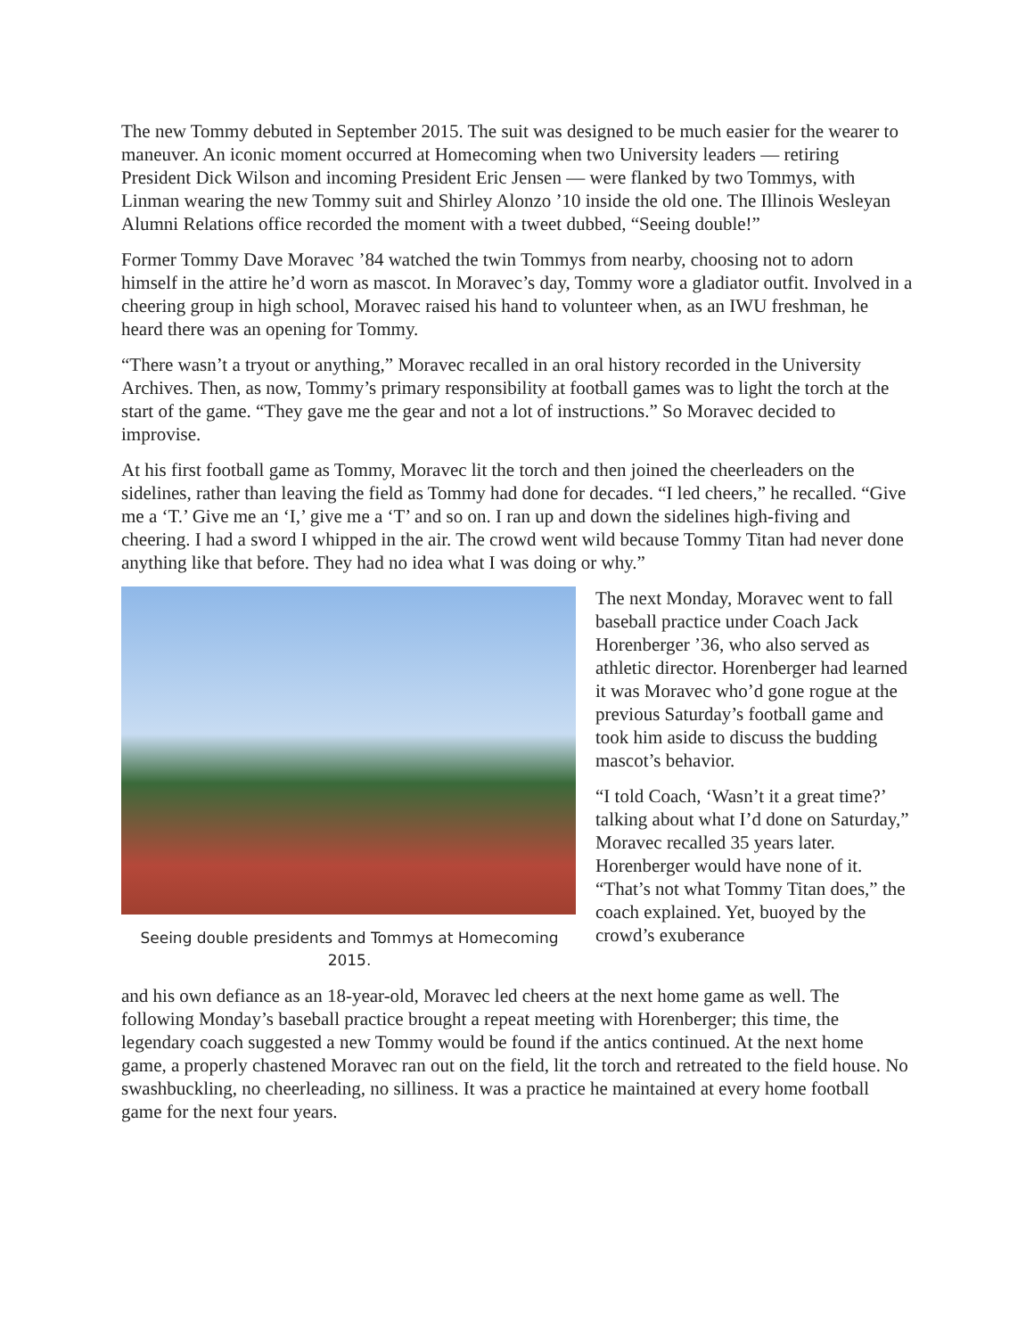The new Tommy debuted in September 2015. The suit was designed to be much easier for the wearer to maneuver. An iconic moment occurred at Homecoming when two University leaders — retiring President Dick Wilson and incoming President Eric Jensen — were flanked by two Tommys, with Linman wearing the new Tommy suit and Shirley Alonzo ’10 inside the old one. The Illinois Wesleyan Alumni Relations office recorded the moment with a tweet dubbed, “Seeing double!”
Former Tommy Dave Moravec ’84 watched the twin Tommys from nearby, choosing not to adorn himself in the attire he’d worn as mascot. In Moravec’s day, Tommy wore a gladiator outfit. Involved in a cheering group in high school, Moravec raised his hand to volunteer when, as an IWU freshman, he heard there was an opening for Tommy.
“There wasn’t a tryout or anything,” Moravec recalled in an oral history recorded in the University Archives. Then, as now, Tommy’s primary responsibility at football games was to light the torch at the start of the game. “They gave me the gear and not a lot of instructions.” So Moravec decided to improvise.
At his first football game as Tommy, Moravec lit the torch and then joined the cheerleaders on the sidelines, rather than leaving the field as Tommy had done for decades. “I led cheers,” he recalled. “Give me a ‘T.’ Give me an ‘I,’ give me a ‘T’ and so on. I ran up and down the sidelines high-fiving and cheering. I had a sword I whipped in the air. The crowd went wild because Tommy Titan had never done anything like that before. They had no idea what I was doing or why.”
Seeing double presidents and Tommys at Homecoming 2015.
The next Monday, Moravec went to fall baseball practice under Coach Jack Horenberger ’36, who also served as athletic director. Horenberger had learned it was Moravec who’d gone rogue at the previous Saturday’s football game and took him aside to discuss the budding mascot’s behavior.
“I told Coach, ‘Wasn’t it a great time?’ talking about what I’d done on Saturday,” Moravec recalled 35 years later. Horenberger would have none of it. “That’s not what Tommy Titan does,” the coach explained. Yet, buoyed by the crowd’s exuberance
and his own defiance as an 18-year-old, Moravec led cheers at the next home game as well. The following Monday’s baseball practice brought a repeat meeting with Horenberger; this time, the legendary coach suggested a new Tommy would be found if the antics continued. At the next home game, a properly chastened Moravec ran out on the field, lit the torch and retreated to the field house. No swashbuckling, no cheerleading, no silliness. It was a practice he maintained at every home football game for the next four years.